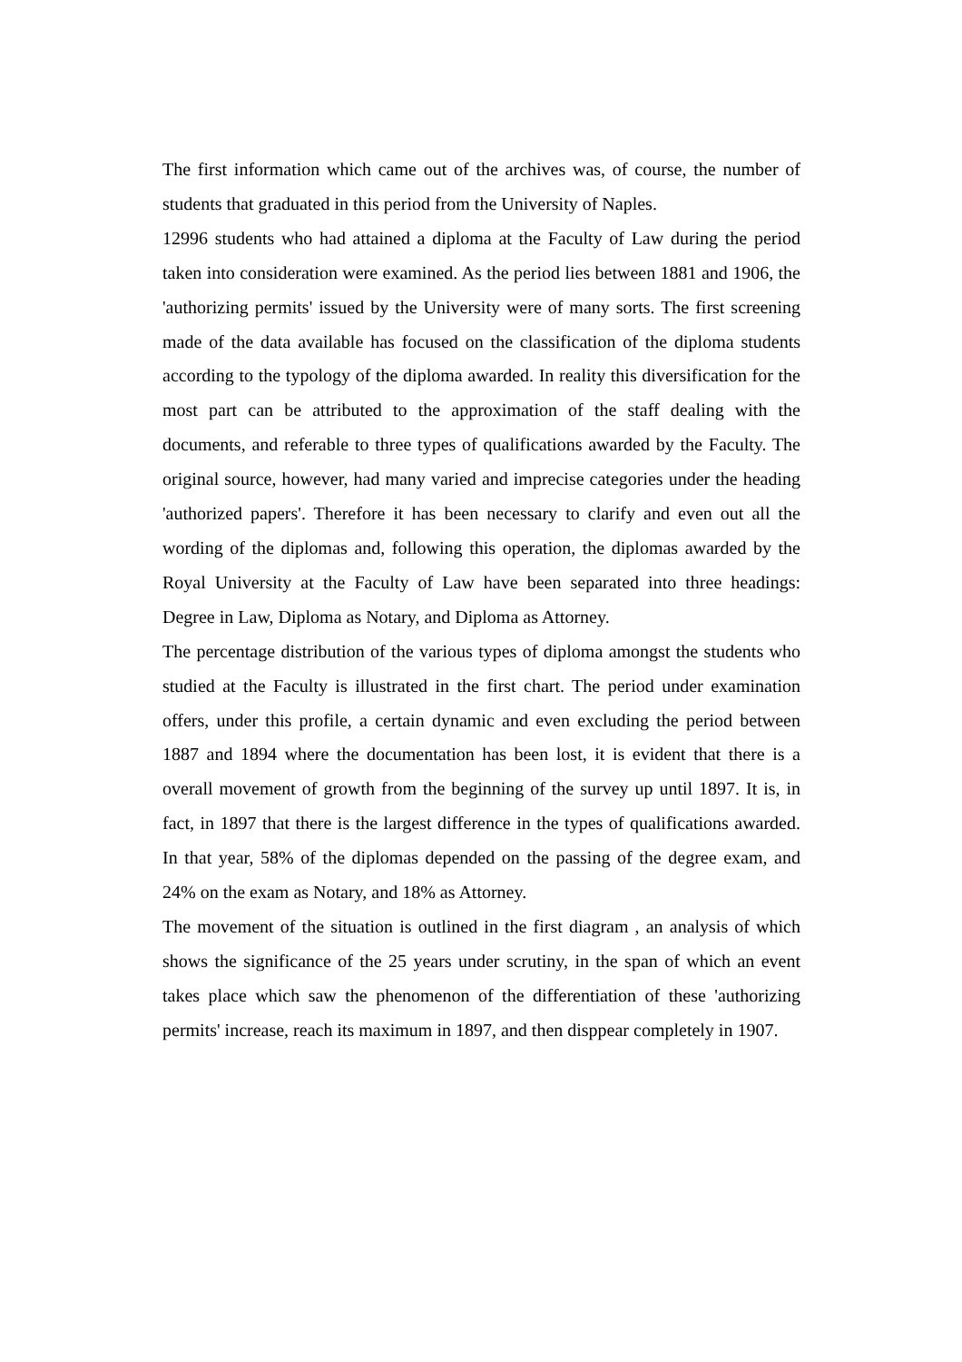The first information which came out of the archives was, of course, the number of students that graduated in this period from the University of Naples.
12996 students who had attained a diploma at the Faculty of Law during the period taken into consideration were examined. As the period lies between 1881 and 1906, the 'authorizing permits' issued by the University were of many sorts. The first screening made of the data available has focused on the classification of the diploma students according to the typology of the diploma awarded. In reality this diversification for the most part can be attributed to the approximation of the staff dealing with the documents, and referable to three types of qualifications awarded by the Faculty. The original source, however, had many varied and imprecise categories under the heading 'authorized papers'. Therefore it has been necessary to clarify and even out all the wording of the diplomas and, following this operation, the diplomas awarded by the Royal University at the Faculty of Law have been separated into three headings: Degree in Law, Diploma as Notary, and Diploma as Attorney.
The percentage distribution of the various types of diploma amongst the students who studied at the Faculty is illustrated in the first chart. The period under examination offers, under this profile, a certain dynamic and even excluding the period between 1887 and 1894 where the documentation has been lost, it is evident that there is a overall movement of growth from the beginning of the survey up until 1897. It is, in fact, in 1897 that there is the largest difference in the types of qualifications awarded. In that year, 58% of the diplomas depended on the passing of the degree exam, and 24% on the exam as Notary, and 18% as Attorney.
The movement of the situation is outlined in the first diagram , an analysis of which shows the significance of the 25 years under scrutiny, in the span of which an event takes place which saw the phenomenon of the differentiation of these 'authorizing permits' increase, reach its maximum in 1897, and then disppear completely in 1907.